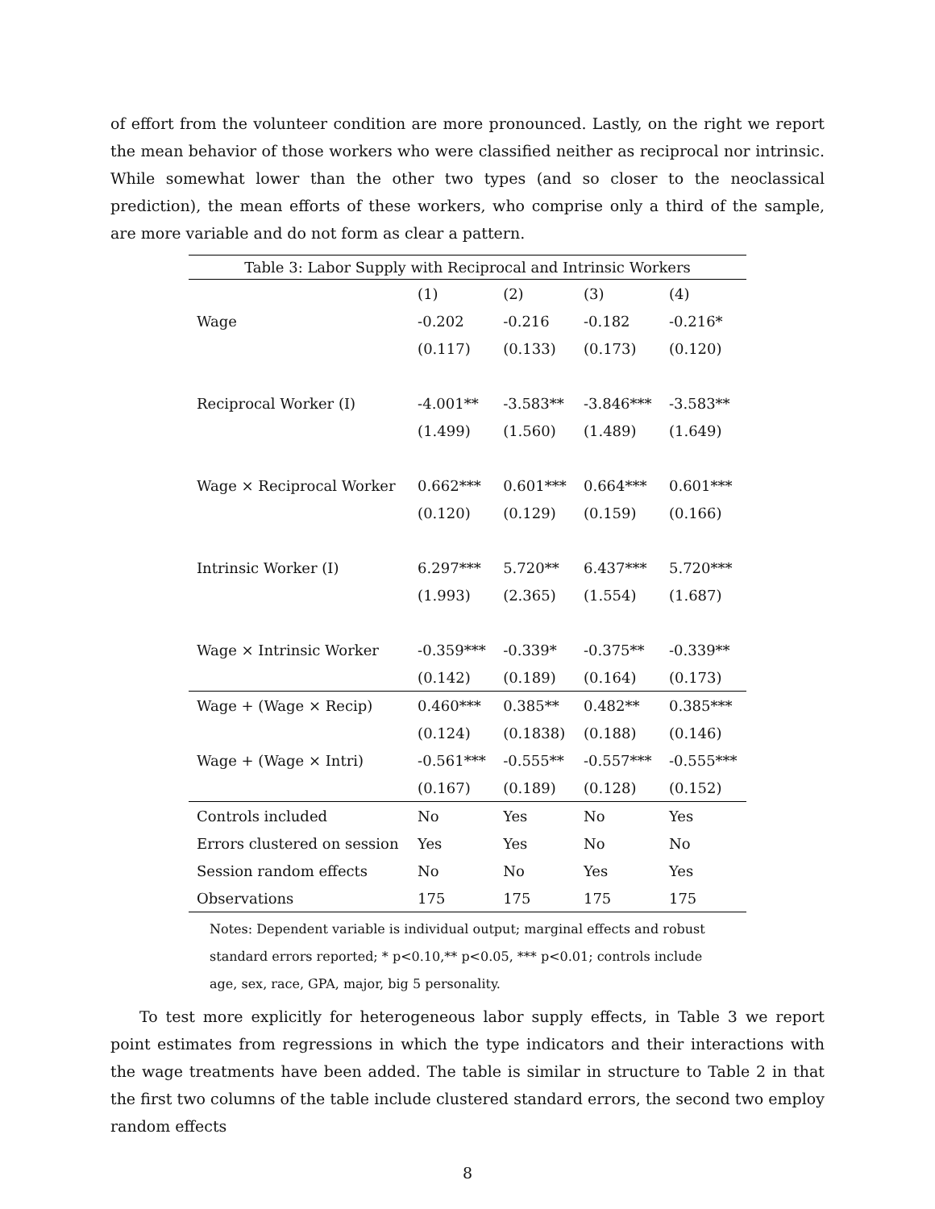of effort from the volunteer condition are more pronounced. Lastly, on the right we report the mean behavior of those workers who were classified neither as reciprocal nor intrinsic. While somewhat lower than the other two types (and so closer to the neoclassical prediction), the mean efforts of these workers, who comprise only a third of the sample, are more variable and do not form as clear a pattern.
Table 3: Labor Supply with Reciprocal and Intrinsic Workers
| | (1) | (2) | (3) | (4) |
| --- | --- | --- | --- | --- |
| Wage | -0.202 | -0.216 | -0.182 | -0.216* |
| | (0.117) | (0.133) | (0.173) | (0.120) |
| Reciprocal Worker (I) | -4.001** | -3.583** | -3.846*** | -3.583** |
| | (1.499) | (1.560) | (1.489) | (1.649) |
| Wage × Reciprocal Worker | 0.662*** | 0.601*** | 0.664*** | 0.601*** |
| | (0.120) | (0.129) | (0.159) | (0.166) |
| Intrinsic Worker (I) | 6.297*** | 5.720** | 6.437*** | 5.720*** |
| | (1.993) | (2.365) | (1.554) | (1.687) |
| Wage × Intrinsic Worker | -0.359*** | -0.339* | -0.375** | -0.339** |
| | (0.142) | (0.189) | (0.164) | (0.173) |
| Wage + (Wage × Recip) | 0.460*** | 0.385** | 0.482** | 0.385*** |
| | (0.124) | (0.1838) | (0.188) | (0.146) |
| Wage + (Wage × Intri) | -0.561*** | -0.555** | -0.557*** | -0.555*** |
| | (0.167) | (0.189) | (0.128) | (0.152) |
| Controls included | No | Yes | No | Yes |
| Errors clustered on session | Yes | Yes | No | No |
| Session random effects | No | No | Yes | Yes |
| Observations | 175 | 175 | 175 | 175 |
Notes: Dependent variable is individual output; marginal effects and robust standard errors reported; * p<0.10,** p<0.05, *** p<0.01; controls include age, sex, race, GPA, major, big 5 personality.
To test more explicitly for heterogeneous labor supply effects, in Table 3 we report point estimates from regressions in which the type indicators and their interactions with the wage treatments have been added. The table is similar in structure to Table 2 in that the first two columns of the table include clustered standard errors, the second two employ random effects
8